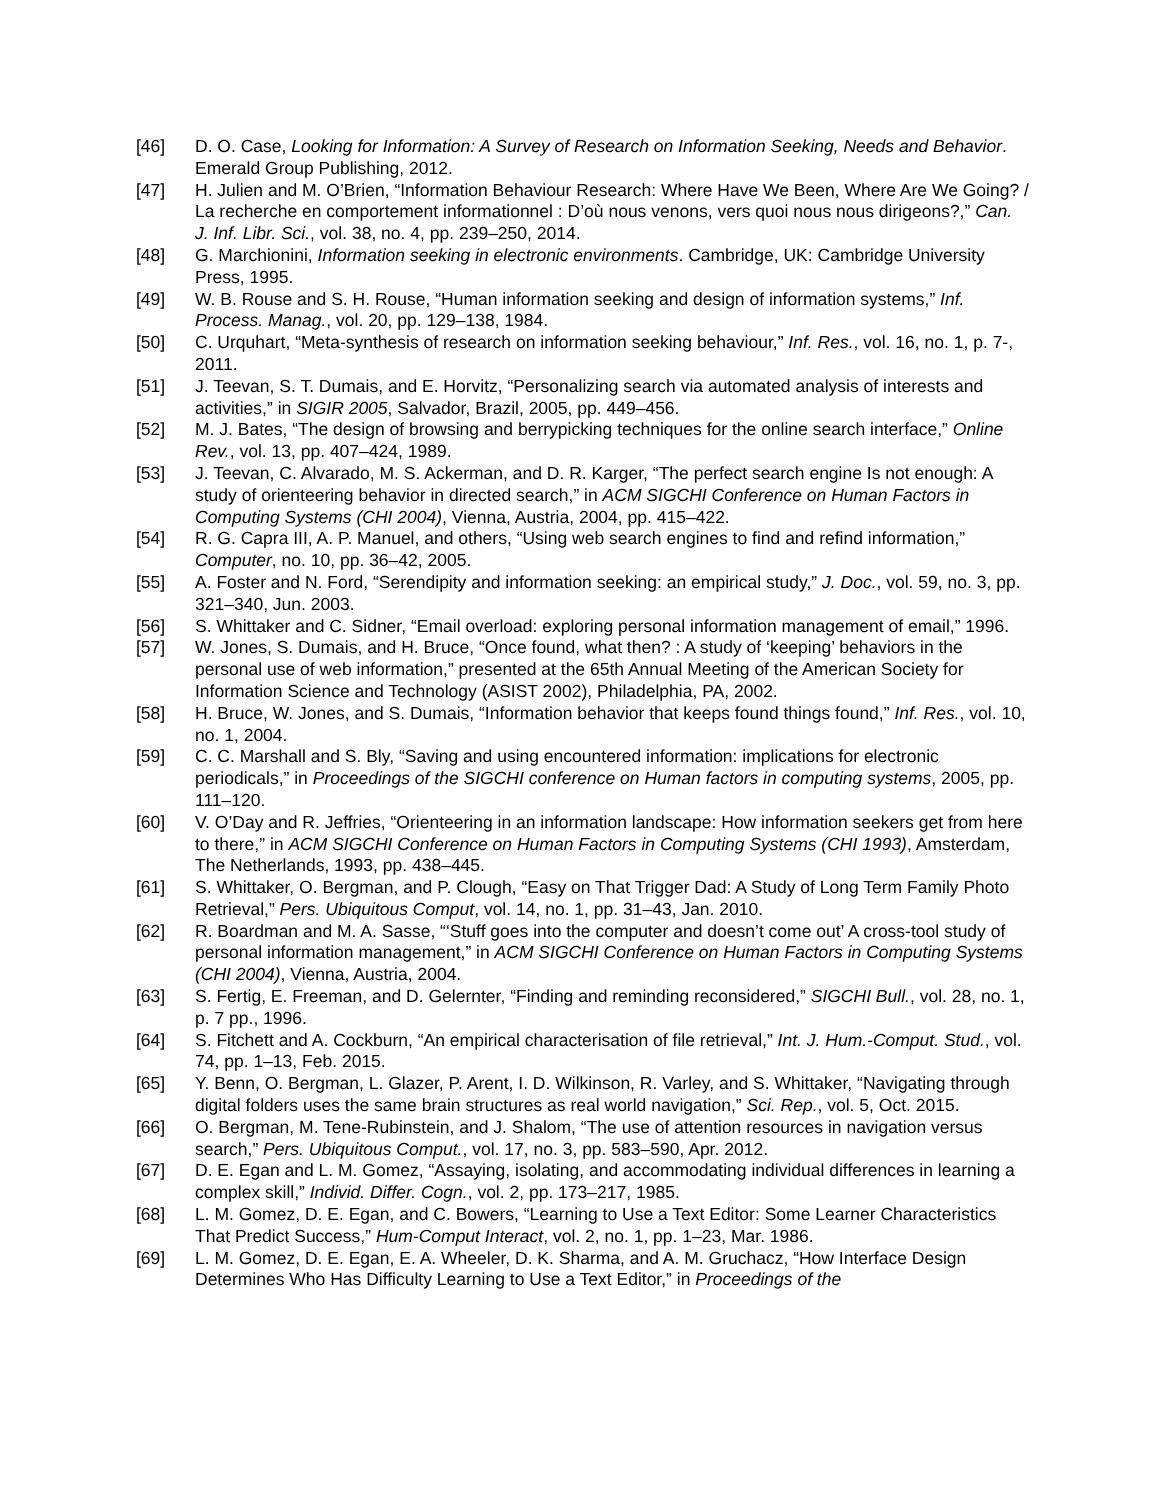[46] D. O. Case, Looking for Information: A Survey of Research on Information Seeking, Needs and Behavior. Emerald Group Publishing, 2012.
[47] H. Julien and M. O’Brien, “Information Behaviour Research: Where Have We Been, Where Are We Going? / La recherche en comportement informationnel : D’où nous venons, vers quoi nous nous dirigeons?,” Can. J. Inf. Libr. Sci., vol. 38, no. 4, pp. 239–250, 2014.
[48] G. Marchionini, Information seeking in electronic environments. Cambridge, UK: Cambridge University Press, 1995.
[49] W. B. Rouse and S. H. Rouse, “Human information seeking and design of information systems,” Inf. Process. Manag., vol. 20, pp. 129–138, 1984.
[50] C. Urquhart, “Meta-synthesis of research on information seeking behaviour,” Inf. Res., vol. 16, no. 1, p. 7-, 2011.
[51] J. Teevan, S. T. Dumais, and E. Horvitz, “Personalizing search via automated analysis of interests and activities,” in SIGIR 2005, Salvador, Brazil, 2005, pp. 449–456.
[52] M. J. Bates, “The design of browsing and berrypicking techniques for the online search interface,” Online Rev., vol. 13, pp. 407–424, 1989.
[53] J. Teevan, C. Alvarado, M. S. Ackerman, and D. R. Karger, “The perfect search engine Is not enough: A study of orienteering behavior in directed search,” in ACM SIGCHI Conference on Human Factors in Computing Systems (CHI 2004), Vienna, Austria, 2004, pp. 415–422.
[54] R. G. Capra III, A. P. Manuel, and others, “Using web search engines to find and refind information,” Computer, no. 10, pp. 36–42, 2005.
[55] A. Foster and N. Ford, “Serendipity and information seeking: an empirical study,” J. Doc., vol. 59, no. 3, pp. 321–340, Jun. 2003.
[56] S. Whittaker and C. Sidner, “Email overload: exploring personal information management of email,” 1996.
[57] W. Jones, S. Dumais, and H. Bruce, “Once found, what then? : A study of ‘keeping’ behaviors in the personal use of web information,” presented at the 65th Annual Meeting of the American Society for Information Science and Technology (ASIST 2002), Philadelphia, PA, 2002.
[58] H. Bruce, W. Jones, and S. Dumais, “Information behavior that keeps found things found,” Inf. Res., vol. 10, no. 1, 2004.
[59] C. C. Marshall and S. Bly, “Saving and using encountered information: implications for electronic periodicals,” in Proceedings of the SIGCHI conference on Human factors in computing systems, 2005, pp. 111–120.
[60] V. O’Day and R. Jeffries, “Orienteering in an information landscape: How information seekers get from here to there,” in ACM SIGCHI Conference on Human Factors in Computing Systems (CHI 1993), Amsterdam, The Netherlands, 1993, pp. 438–445.
[61] S. Whittaker, O. Bergman, and P. Clough, “Easy on That Trigger Dad: A Study of Long Term Family Photo Retrieval,” Pers. Ubiquitous Comput, vol. 14, no. 1, pp. 31–43, Jan. 2010.
[62] R. Boardman and M. A. Sasse, “‘Stuff goes into the computer and doesn’t come out’ A cross-tool study of personal information management,” in ACM SIGCHI Conference on Human Factors in Computing Systems (CHI 2004), Vienna, Austria, 2004.
[63] S. Fertig, E. Freeman, and D. Gelernter, “Finding and reminding reconsidered,” SIGCHI Bull., vol. 28, no. 1, p. 7 pp., 1996.
[64] S. Fitchett and A. Cockburn, “An empirical characterisation of file retrieval,” Int. J. Hum.-Comput. Stud., vol. 74, pp. 1–13, Feb. 2015.
[65] Y. Benn, O. Bergman, L. Glazer, P. Arent, I. D. Wilkinson, R. Varley, and S. Whittaker, “Navigating through digital folders uses the same brain structures as real world navigation,” Sci. Rep., vol. 5, Oct. 2015.
[66] O. Bergman, M. Tene-Rubinstein, and J. Shalom, “The use of attention resources in navigation versus search,” Pers. Ubiquitous Comput., vol. 17, no. 3, pp. 583–590, Apr. 2012.
[67] D. E. Egan and L. M. Gomez, “Assaying, isolating, and accommodating individual differences in learning a complex skill,” Individ. Differ. Cogn., vol. 2, pp. 173–217, 1985.
[68] L. M. Gomez, D. E. Egan, and C. Bowers, “Learning to Use a Text Editor: Some Learner Characteristics That Predict Success,” Hum-Comput Interact, vol. 2, no. 1, pp. 1–23, Mar. 1986.
[69] L. M. Gomez, D. E. Egan, E. A. Wheeler, D. K. Sharma, and A. M. Gruchacz, “How Interface Design Determines Who Has Difficulty Learning to Use a Text Editor,” in Proceedings of the